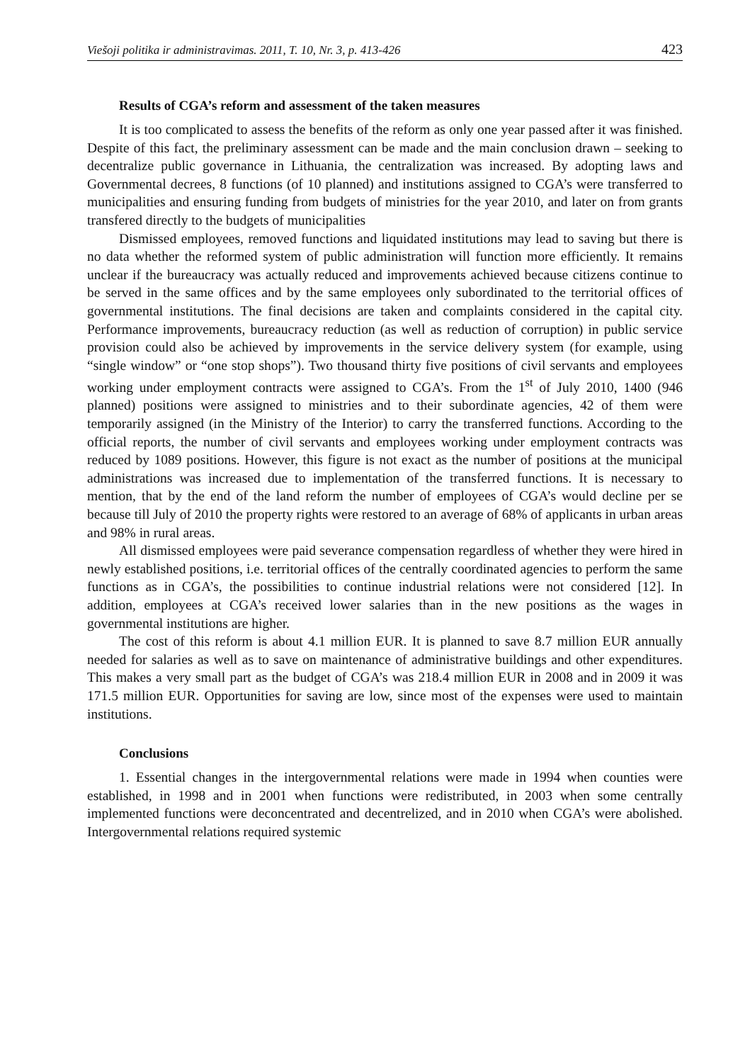Viešoji politika ir administravimas. 2011, T. 10, Nr. 3, p. 413-426 423
Results of CGA’s reform and assessment of the taken measures
It is too complicated to assess the benefits of the reform as only one year passed after it was finished. Despite of this fact, the preliminary assessment can be made and the main conclusion drawn – seeking to decentralize public governance in Lithuania, the centralization was increased. By adopting laws and Governmental decrees, 8 functions (of 10 planned) and institutions assigned to CGA’s were transferred to municipalities and ensuring funding from budgets of ministries for the year 2010, and later on from grants transfered directly to the budgets of municipalities
Dismissed employees, removed functions and liquidated institutions may lead to saving but there is no data whether the reformed system of public administration will function more efficiently. It remains unclear if the bureaucracy was actually reduced and improvements achieved because citizens continue to be served in the same offices and by the same employees only subordinated to the territorial offices of governmental institutions. The final decisions are taken and complaints considered in the capital city. Performance improvements, bureaucracy reduction (as well as reduction of corruption) in public service provision could also be achieved by improvements in the service delivery system (for example, using “single window” or “one stop shops”). Two thousand thirty five positions of civil servants and employees working under employment contracts were assigned to CGA’s. From the 1<sup>st</sup> of July 2010, 1400 (946 planned) positions were assigned to ministries and to their subordinate agencies, 42 of them were temporarily assigned (in the Ministry of the Interior) to carry the transferred functions. According to the official reports, the number of civil servants and employees working under employment contracts was reduced by 1089 positions. However, this figure is not exact as the number of positions at the municipal administrations was increased due to implementation of the transferred functions. It is necessary to mention, that by the end of the land reform the number of employees of CGA’s would decline per se because till July of 2010 the property rights were restored to an average of 68% of applicants in urban areas and 98% in rural areas.
All dismissed employees were paid severance compensation regardless of whether they were hired in newly established positions, i.e. territorial offices of the centrally coordinated agencies to perform the same functions as in CGA’s, the possibilities to continue industrial relations were not considered [12]. In addition, employees at CGA’s received lower salaries than in the new positions as the wages in governmental institutions are higher.
The cost of this reform is about 4.1 million EUR. It is planned to save 8.7 million EUR annually needed for salaries as well as to save on maintenance of administrative buildings and other expenditures. This makes a very small part as the budget of CGA’s was 218.4 million EUR in 2008 and in 2009 it was 171.5 million EUR. Opportunities for saving are low, since most of the expenses were used to maintain institutions.
Conclusions
1. Essential changes in the intergovernmental relations were made in 1994 when counties were established, in 1998 and in 2001 when functions were redistributed, in 2003 when some centrally implemented functions were deconcentrated and decentrelized, and in 2010 when CGA’s were abolished. Intergovernmental relations required systemic